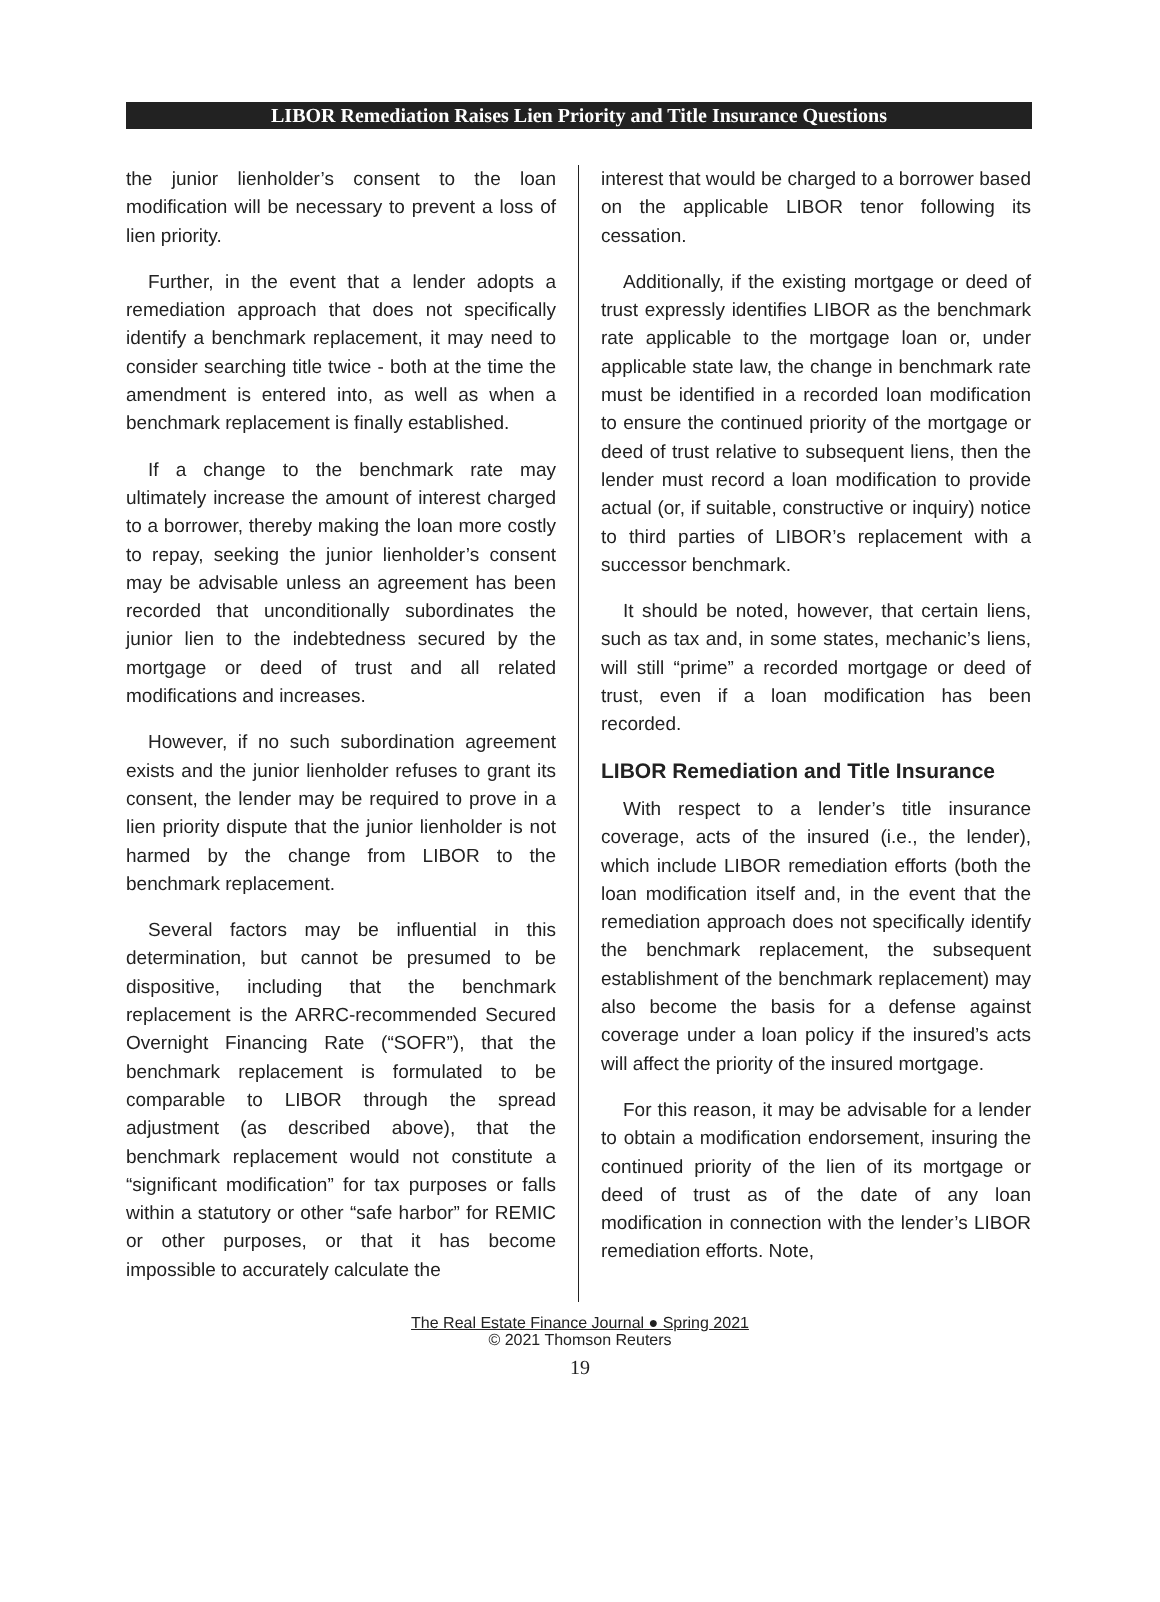LIBOR Remediation Raises Lien Priority and Title Insurance Questions
the junior lienholder’s consent to the loan modification will be necessary to prevent a loss of lien priority.
Further, in the event that a lender adopts a remediation approach that does not specifically identify a benchmark replacement, it may need to consider searching title twice - both at the time the amendment is entered into, as well as when a benchmark replacement is finally established.
If a change to the benchmark rate may ultimately increase the amount of interest charged to a borrower, thereby making the loan more costly to repay, seeking the junior lienholder’s consent may be advisable unless an agreement has been recorded that unconditionally subordinates the junior lien to the indebtedness secured by the mortgage or deed of trust and all related modifications and increases.
However, if no such subordination agreement exists and the junior lienholder refuses to grant its consent, the lender may be required to prove in a lien priority dispute that the junior lienholder is not harmed by the change from LIBOR to the benchmark replacement.
Several factors may be influential in this determination, but cannot be presumed to be dispositive, including that the benchmark replacement is the ARRC-recommended Secured Overnight Financing Rate (“SOFR”), that the benchmark replacement is formulated to be comparable to LIBOR through the spread adjustment (as described above), that the benchmark replacement would not constitute a “significant modification” for tax purposes or falls within a statutory or other “safe harbor” for REMIC or other purposes, or that it has become impossible to accurately calculate the
interest that would be charged to a borrower based on the applicable LIBOR tenor following its cessation.
Additionally, if the existing mortgage or deed of trust expressly identifies LIBOR as the benchmark rate applicable to the mortgage loan or, under applicable state law, the change in benchmark rate must be identified in a recorded loan modification to ensure the continued priority of the mortgage or deed of trust relative to subsequent liens, then the lender must record a loan modification to provide actual (or, if suitable, constructive or inquiry) notice to third parties of LIBOR’s replacement with a successor benchmark.
It should be noted, however, that certain liens, such as tax and, in some states, mechanic’s liens, will still “prime” a recorded mortgage or deed of trust, even if a loan modification has been recorded.
LIBOR Remediation and Title Insurance
With respect to a lender’s title insurance coverage, acts of the insured (i.e., the lender), which include LIBOR remediation efforts (both the loan modification itself and, in the event that the remediation approach does not specifically identify the benchmark replacement, the subsequent establishment of the benchmark replacement) may also become the basis for a defense against coverage under a loan policy if the insured’s acts will affect the priority of the insured mortgage.
For this reason, it may be advisable for a lender to obtain a modification endorsement, insuring the continued priority of the lien of its mortgage or deed of trust as of the date of any loan modification in connection with the lender’s LIBOR remediation efforts. Note,
The Real Estate Finance Journal ● Spring 2021
© 2021 Thomson Reuters
19